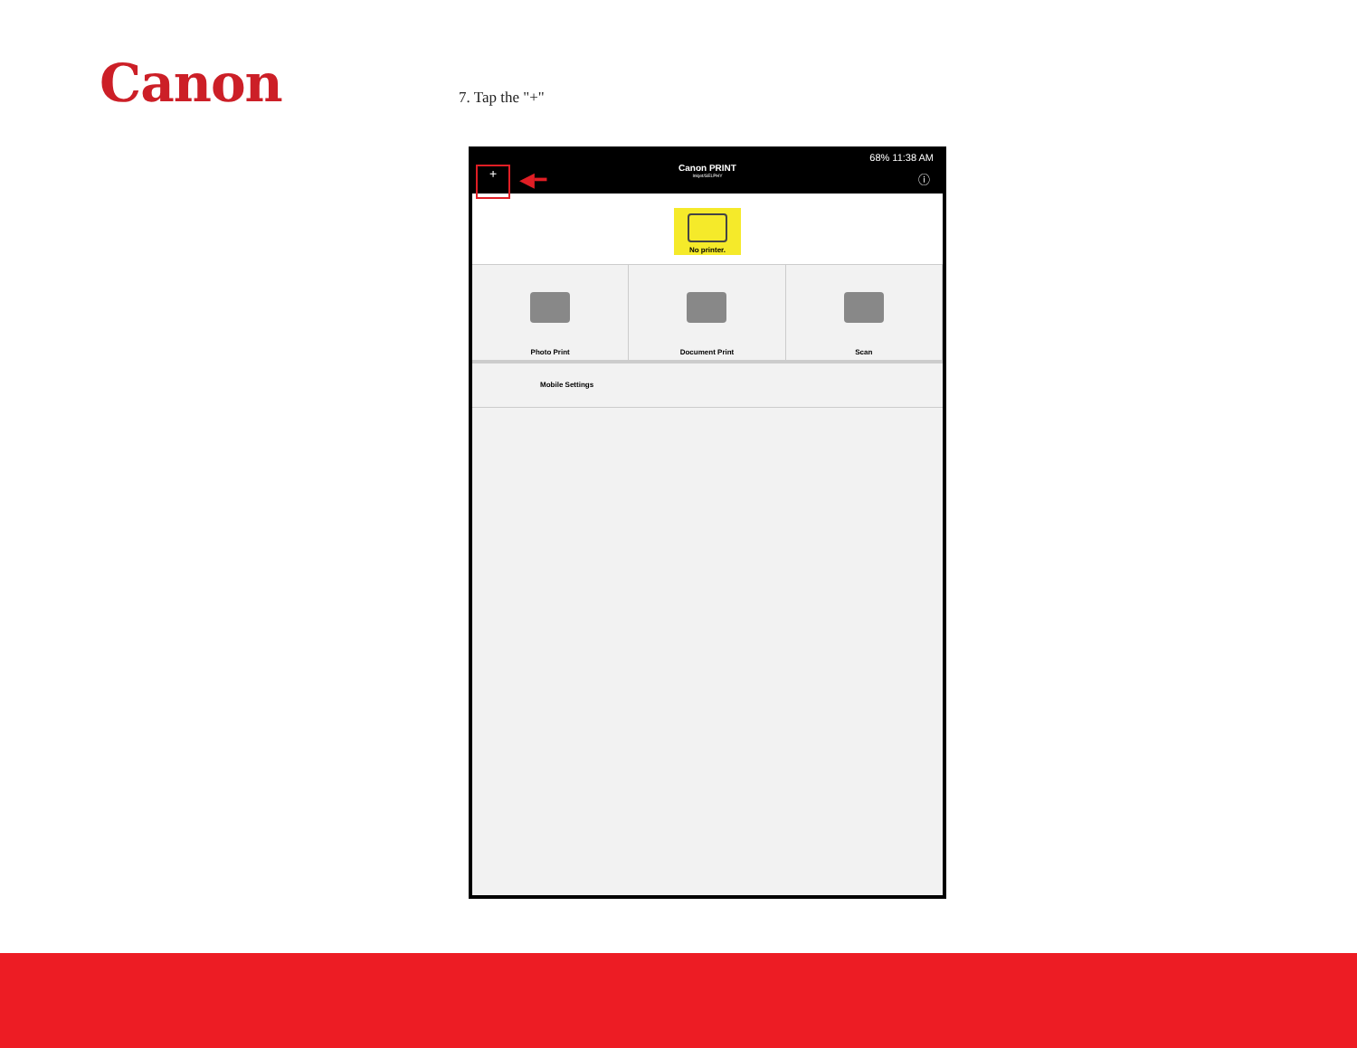Canon 7. Tap the "+"
68% 11:38 AM
Canon PRINT
Inkjet/SELPHY
+ ◀━ ⓘ
No printer.
Photo Print Document Print Scan
Mobile Settings